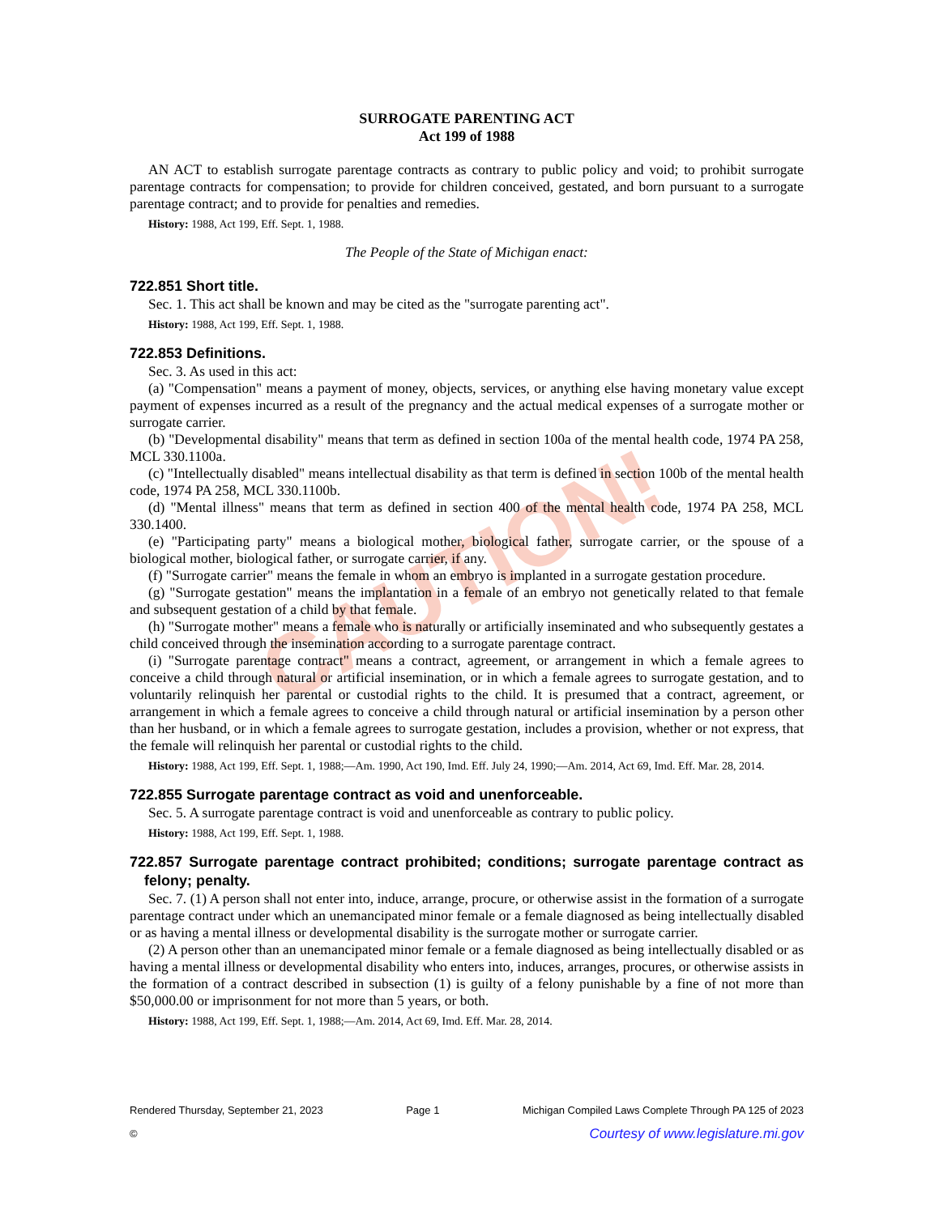CAUTION!
SURROGATE PARENTING ACT
Act 199 of 1988
AN ACT to establish surrogate parentage contracts as contrary to public policy and void; to prohibit surrogate parentage contracts for compensation; to provide for children conceived, gestated, and born pursuant to a surrogate parentage contract; and to provide for penalties and remedies.
History: 1988, Act 199, Eff. Sept. 1, 1988.
The People of the State of Michigan enact:
722.851 Short title.
Sec. 1. This act shall be known and may be cited as the "surrogate parenting act".
History: 1988, Act 199, Eff. Sept. 1, 1988.
722.853 Definitions.
Sec. 3. As used in this act:
(a) "Compensation" means a payment of money, objects, services, or anything else having monetary value except payment of expenses incurred as a result of the pregnancy and the actual medical expenses of a surrogate mother or surrogate carrier.
(b) "Developmental disability" means that term as defined in section 100a of the mental health code, 1974 PA 258, MCL 330.1100a.
(c) "Intellectually disabled" means intellectual disability as that term is defined in section 100b of the mental health code, 1974 PA 258, MCL 330.1100b.
(d) "Mental illness" means that term as defined in section 400 of the mental health code, 1974 PA 258, MCL 330.1400.
(e) "Participating party" means a biological mother, biological father, surrogate carrier, or the spouse of a biological mother, biological father, or surrogate carrier, if any.
(f) "Surrogate carrier" means the female in whom an embryo is implanted in a surrogate gestation procedure.
(g) "Surrogate gestation" means the implantation in a female of an embryo not genetically related to that female and subsequent gestation of a child by that female.
(h) "Surrogate mother" means a female who is naturally or artificially inseminated and who subsequently gestates a child conceived through the insemination according to a surrogate parentage contract.
(i) "Surrogate parentage contract" means a contract, agreement, or arrangement in which a female agrees to conceive a child through natural or artificial insemination, or in which a female agrees to surrogate gestation, and to voluntarily relinquish her parental or custodial rights to the child. It is presumed that a contract, agreement, or arrangement in which a female agrees to conceive a child through natural or artificial insemination by a person other than her husband, or in which a female agrees to surrogate gestation, includes a provision, whether or not express, that the female will relinquish her parental or custodial rights to the child.
History: 1988, Act 199, Eff. Sept. 1, 1988;—Am. 1990, Act 190, Imd. Eff. July 24, 1990;—Am. 2014, Act 69, Imd. Eff. Mar. 28, 2014.
722.855 Surrogate parentage contract as void and unenforceable.
Sec. 5. A surrogate parentage contract is void and unenforceable as contrary to public policy.
History: 1988, Act 199, Eff. Sept. 1, 1988.
722.857 Surrogate parentage contract prohibited; conditions; surrogate parentage contract as felony; penalty.
Sec. 7. (1) A person shall not enter into, induce, arrange, procure, or otherwise assist in the formation of a surrogate parentage contract under which an unemancipated minor female or a female diagnosed as being intellectually disabled or as having a mental illness or developmental disability is the surrogate mother or surrogate carrier.
(2) A person other than an unemancipated minor female or a female diagnosed as being intellectually disabled or as having a mental illness or developmental disability who enters into, induces, arranges, procures, or otherwise assists in the formation of a contract described in subsection (1) is guilty of a felony punishable by a fine of not more than $50,000.00 or imprisonment for not more than 5 years, or both.
History: 1988, Act 199, Eff. Sept. 1, 1988;—Am. 2014, Act 69, Imd. Eff. Mar. 28, 2014.
Rendered Thursday, September 21, 2023 Page 1 Michigan Compiled Laws Complete Through PA 125 of 2023
© Courtesy of www.legislature.mi.gov